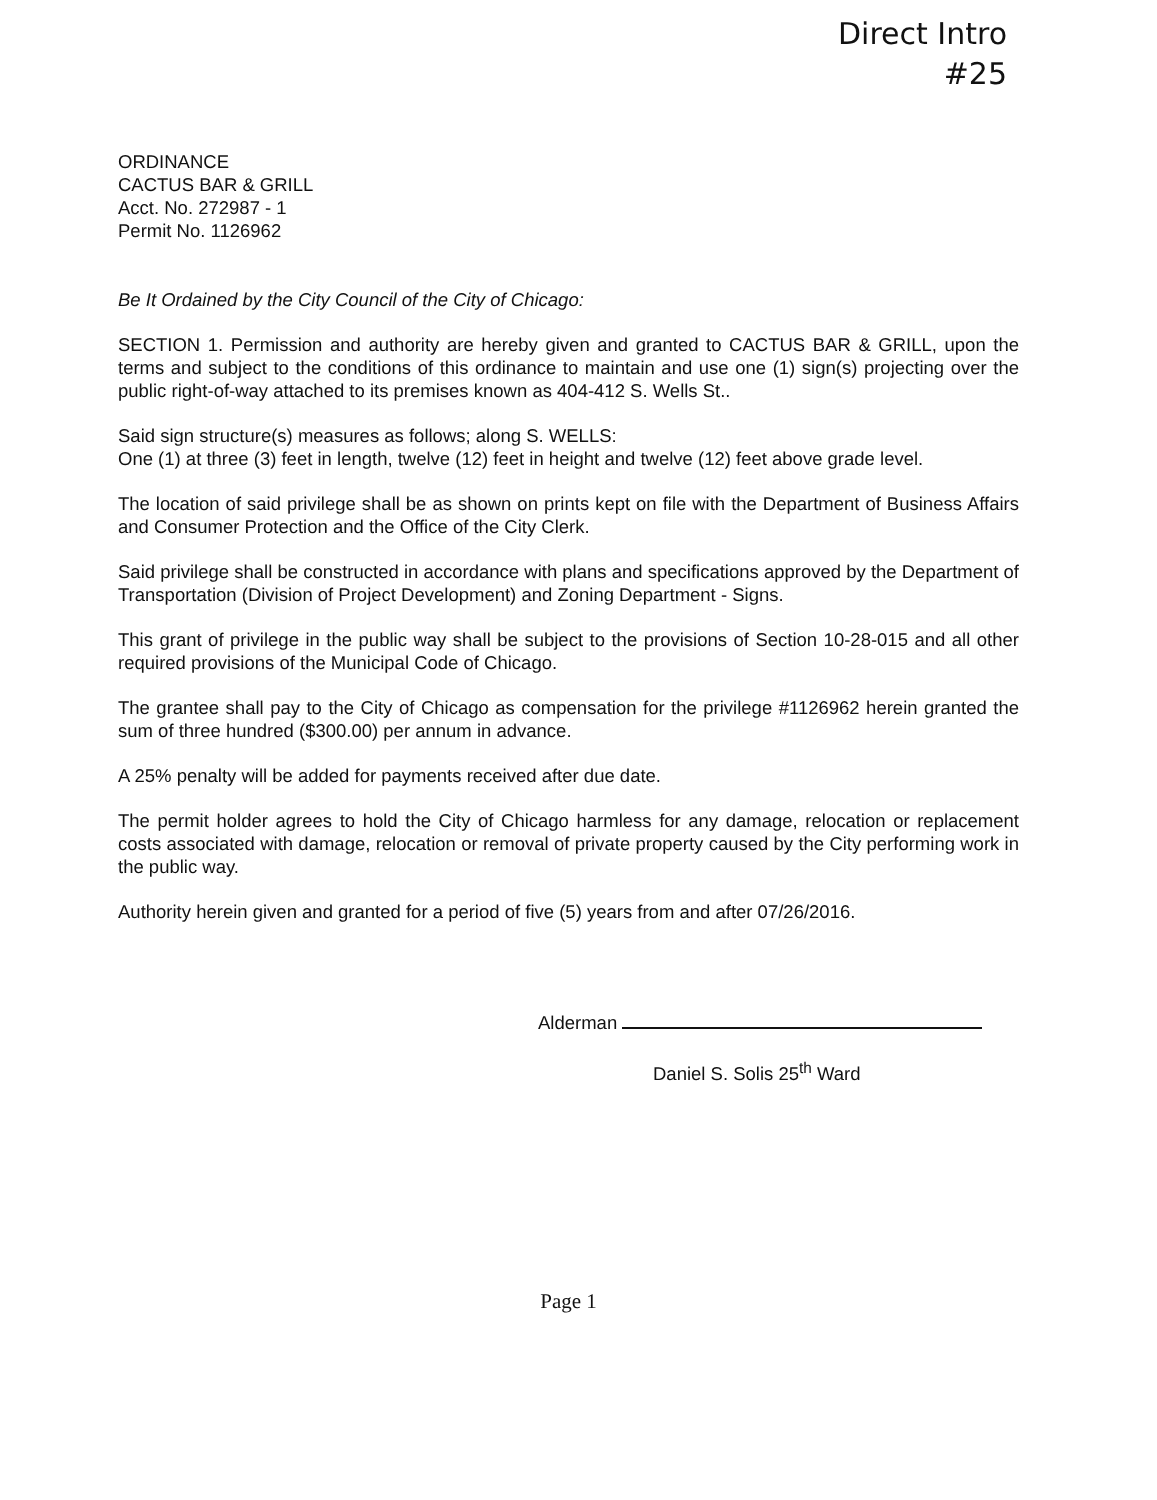Direct Intro
#25
ORDINANCE
CACTUS BAR & GRILL
Acct. No. 272987 - 1
Permit No. 1126962
Be It Ordained by the City Council of the City of Chicago:
SECTION 1. Permission and authority are hereby given and granted to CACTUS BAR & GRILL, upon the terms and subject to the conditions of this ordinance to maintain and use one (1) sign(s) projecting over the public right-of-way attached to its premises known as 404-412 S. Wells St..
Said sign structure(s) measures as follows; along S. WELLS:
One (1) at three (3) feet in length, twelve (12) feet in height and twelve (12) feet above grade level.
The location of said privilege shall be as shown on prints kept on file with the Department of Business Affairs and Consumer Protection and the Office of the City Clerk.
Said privilege shall be constructed in accordance with plans and specifications approved by the Department of Transportation (Division of Project Development) and Zoning Department - Signs.
This grant of privilege in the public way shall be subject to the provisions of Section 10-28-015 and all other required provisions of the Municipal Code of Chicago.
The grantee shall pay to the City of Chicago as compensation for the privilege #1126962 herein granted the sum of three hundred ($300.00) per annum in advance.
A 25% penalty will be added for payments received after due date.
The permit holder agrees to hold the City of Chicago harmless for any damage, relocation or replacement costs associated with damage, relocation or removal of private property caused by the City performing work in the public way.
Authority herein given and granted for a period of five (5) years from and after 07/26/2016.
Alderman
Daniel S. Solis 25<sup>th</sup> Ward
Page 1